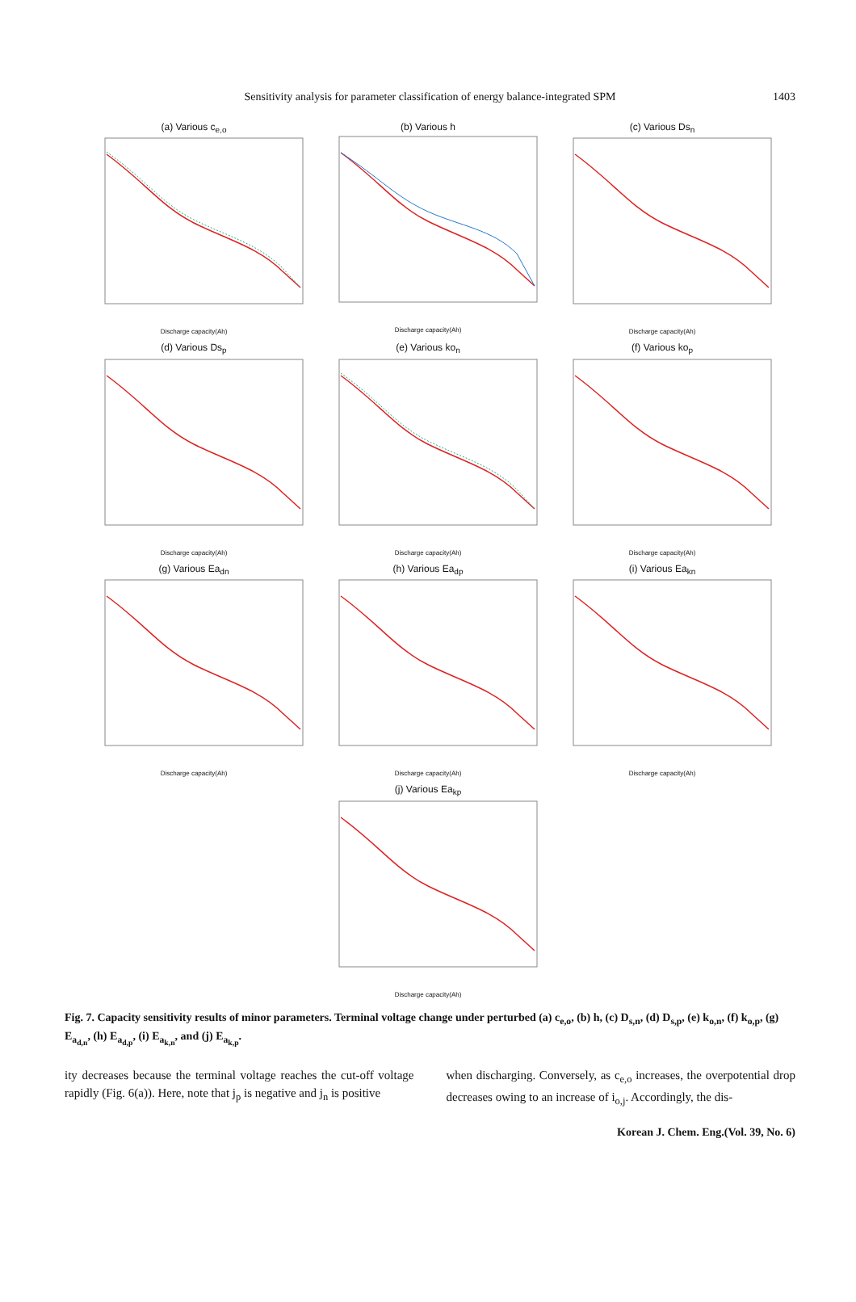Sensitivity analysis for parameter classification of energy balance-integrated SPM
1403
(a) Various c<sub>e,o</sub>
Discharge capacity(Ah)
(b) Various h
Discharge capacity(Ah)
(c) Various Ds<sub>n</sub>
Discharge capacity(Ah)
(d) Various Ds<sub>p</sub>
Discharge capacity(Ah)
(e) Various ko<sub>n</sub>
Discharge capacity(Ah)
(f) Various ko<sub>p</sub>
Discharge capacity(Ah)
(g) Various Ea<sub>dn</sub>
Discharge capacity(Ah)
(h) Various Ea<sub>dp</sub>
Discharge capacity(Ah)
(i) Various Ea<sub>kn</sub>
Discharge capacity(Ah)
(j) Various Ea<sub>kp</sub>
Discharge capacity(Ah)
Fig. 7. Capacity sensitivity results of minor parameters. Terminal voltage change under perturbed (a) c<sub>e,o</sub>, (b) h, (c) D<sub>s,n</sub>, (d) D<sub>s,p</sub>, (e) k<sub>o,n</sub>, (f) k<sub>o,p</sub>, (g) E<sub>a<sub>d,n</sub></sub>, (h) E<sub>a<sub>d,p</sub></sub>, (i) E<sub>a<sub>k,n</sub></sub>, and (j) E<sub>a<sub>k,p</sub></sub>.
ity decreases because the terminal voltage reaches the cut-off voltage rapidly (Fig. 6(a)). Here, note that j<sub>p</sub> is negative and j<sub>n</sub> is positive
when discharging. Conversely, as c<sub>e,o</sub> increases, the overpotential drop decreases owing to an increase of i<sub>o,j</sub>. Accordingly, the dis-
Korean J. Chem. Eng.(Vol. 39, No. 6)